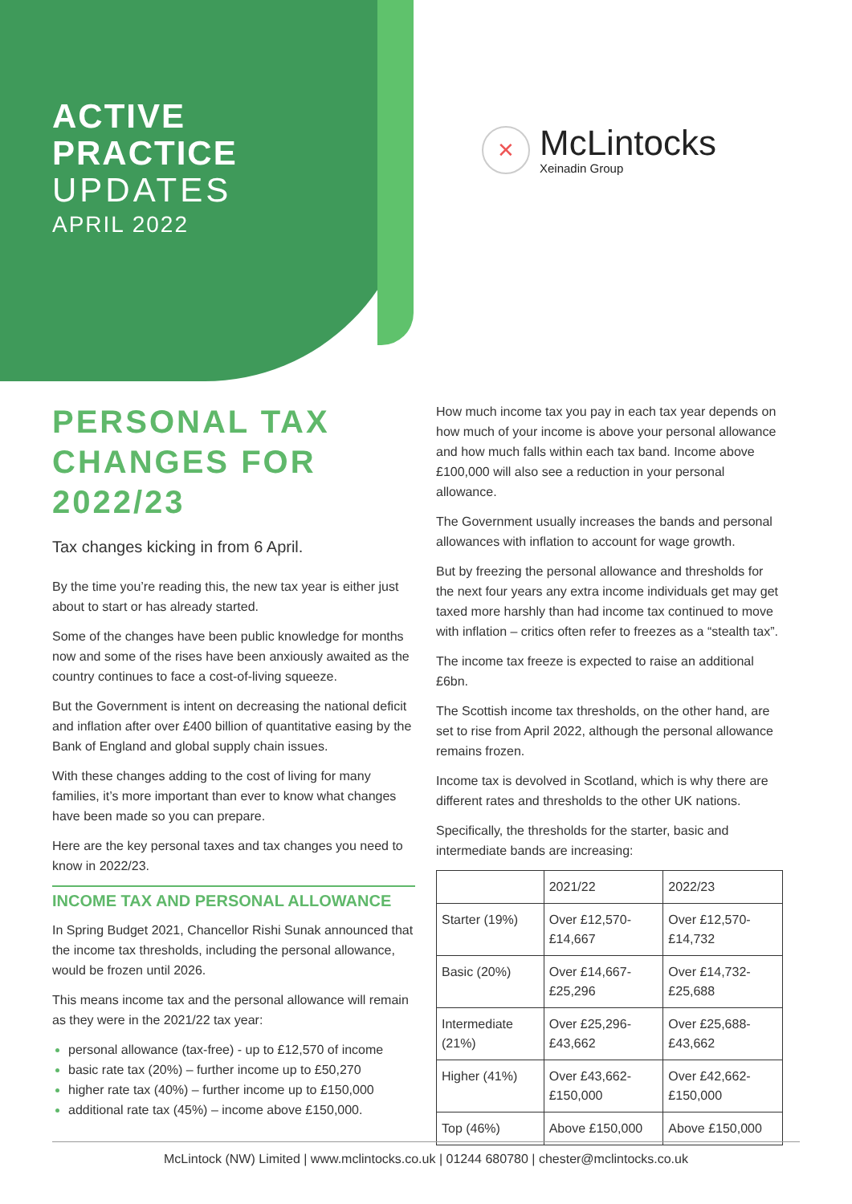ACTIVE
PRACTICE
UPDATES
APRIL 2022
✕
McLintocks
Xeinadin Group
PERSONAL TAX CHANGES FOR 2022/23
Tax changes kicking in from 6 April.
By the time you’re reading this, the new tax year is either just about to start or has already started.
Some of the changes have been public knowledge for months now and some of the rises have been anxiously awaited as the country continues to face a cost-of-living squeeze.
But the Government is intent on decreasing the national deficit and inflation after over £400 billion of quantitative easing by the Bank of England and global supply chain issues.
With these changes adding to the cost of living for many families, it’s more important than ever to know what changes have been made so you can prepare.
Here are the key personal taxes and tax changes you need to know in 2022/23.
INCOME TAX AND PERSONAL ALLOWANCE
In Spring Budget 2021, Chancellor Rishi Sunak announced that the income tax thresholds, including the personal allowance, would be frozen until 2026.
This means income tax and the personal allowance will remain as they were in the 2021/22 tax year:
personal allowance (tax-free) - up to £12,570 of income
basic rate tax (20%) – further income up to £50,270
higher rate tax (40%) – further income up to £150,000
additional rate tax (45%) – income above £150,000.
How much income tax you pay in each tax year depends on how much of your income is above your personal allowance and how much falls within each tax band. Income above £100,000 will also see a reduction in your personal allowance.
The Government usually increases the bands and personal allowances with inflation to account for wage growth.
But by freezing the personal allowance and thresholds for the next four years any extra income individuals get may get taxed more harshly than had income tax continued to move with inflation – critics often refer to freezes as a “stealth tax”.
The income tax freeze is expected to raise an additional £6bn.
The Scottish income tax thresholds, on the other hand, are set to rise from April 2022, although the personal allowance remains frozen.
Income tax is devolved in Scotland, which is why there are different rates and thresholds to the other UK nations.
Specifically, the thresholds for the starter, basic and intermediate bands are increasing:
| | 2021/22 | 2022/23 |
| --- | --- | --- |
| Starter (19%) | Over £12,570-£14,667 | Over £12,570-£14,732 |
| Basic (20%) | Over £14,667-£25,296 | Over £14,732-£25,688 |
| Intermediate (21%) | Over £25,296-£43,662 | Over £25,688-£43,662 |
| Higher (41%) | Over £43,662-£150,000 | Over £42,662-£150,000 |
| Top (46%) | Above £150,000 | Above £150,000 |
McLintock (NW) Limited | www.mclintocks.co.uk | 01244 680780 | chester@mclintocks.co.uk